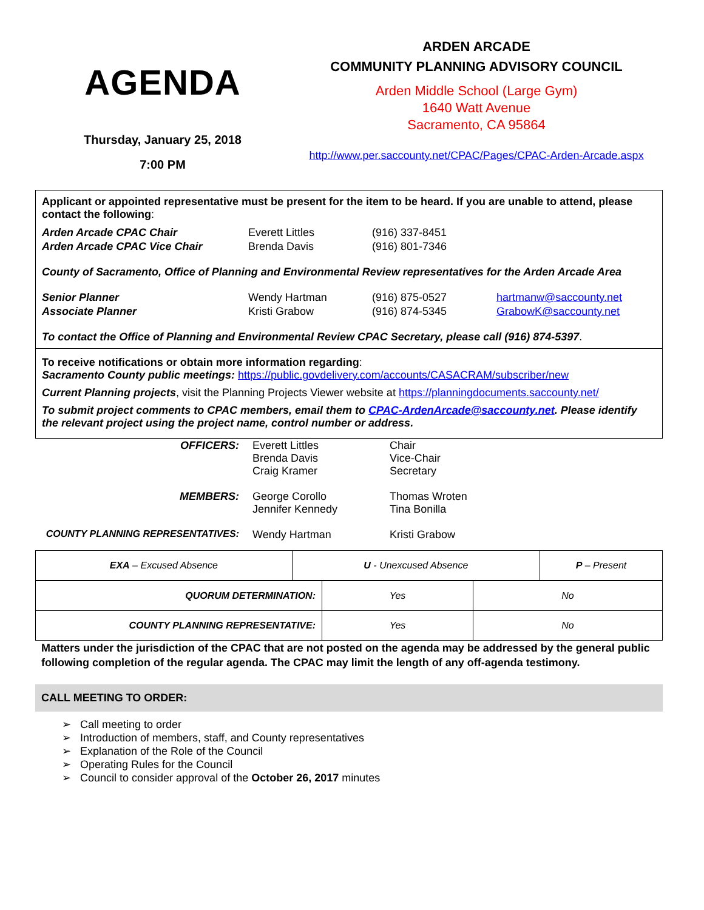AGENDA
Thursday, January 25, 2018
7:00 PM
ARDEN ARCADE
COMMUNITY PLANNING ADVISORY COUNCIL
Arden Middle School (Large Gym)
1640 Watt Avenue
Sacramento, CA 95864
http://www.per.saccounty.net/CPAC/Pages/CPAC-Arden-Arcade.aspx
Applicant or appointed representative must be present for the item to be heard. If you are unable to attend, please contact the following:
| Arden Arcade CPAC Chair | Everett Littles | (916) 337-8451 | |
| Arden Arcade CPAC Vice Chair | Brenda Davis | (916) 801-7346 | |
County of Sacramento, Office of Planning and Environmental Review representatives for the Arden Arcade Area
| Senior Planner | Wendy Hartman | (916) 875-0527 | hartmanw@saccounty.net |
| Associate Planner | Kristi Grabow | (916) 874-5345 | GrabowK@saccounty.net |
To contact the Office of Planning and Environmental Review CPAC Secretary, please call (916) 874-5397.
To receive notifications or obtain more information regarding:
Sacramento County public meetings: https://public.govdelivery.com/accounts/CASACRAM/subscriber/new
Current Planning projects, visit the Planning Projects Viewer website at https://planningdocuments.saccounty.net/
To submit project comments to CPAC members, email them to CPAC-ArdenArcade@saccounty.net. Please identify the relevant project using the project name, control number or address.
| OFFICERS: | Everett Littles Brenda Davis Craig Kramer | Chair Vice-Chair Secretary |
| MEMBERS: | George Corollo Jennifer Kennedy | Thomas Wroten Tina Bonilla |
| COUNTY PLANNING REPRESENTATIVES: | Wendy Hartman | Kristi Grabow |
| EXA – Excused Absence | U - Unexcused Absence | P – Present |
| QUORUM DETERMINATION: | Yes | No |
| COUNTY PLANNING REPRESENTATIVE: | Yes | No |
Matters under the jurisdiction of the CPAC that are not posted on the agenda may be addressed by the general public following completion of the regular agenda. The CPAC may limit the length of any off-agenda testimony.
CALL MEETING TO ORDER:
➢ Call meeting to order
➢ Introduction of members, staff, and County representatives
➢ Explanation of the Role of the Council
➢ Operating Rules for the Council
➢ Council to consider approval of the October 26, 2017 minutes